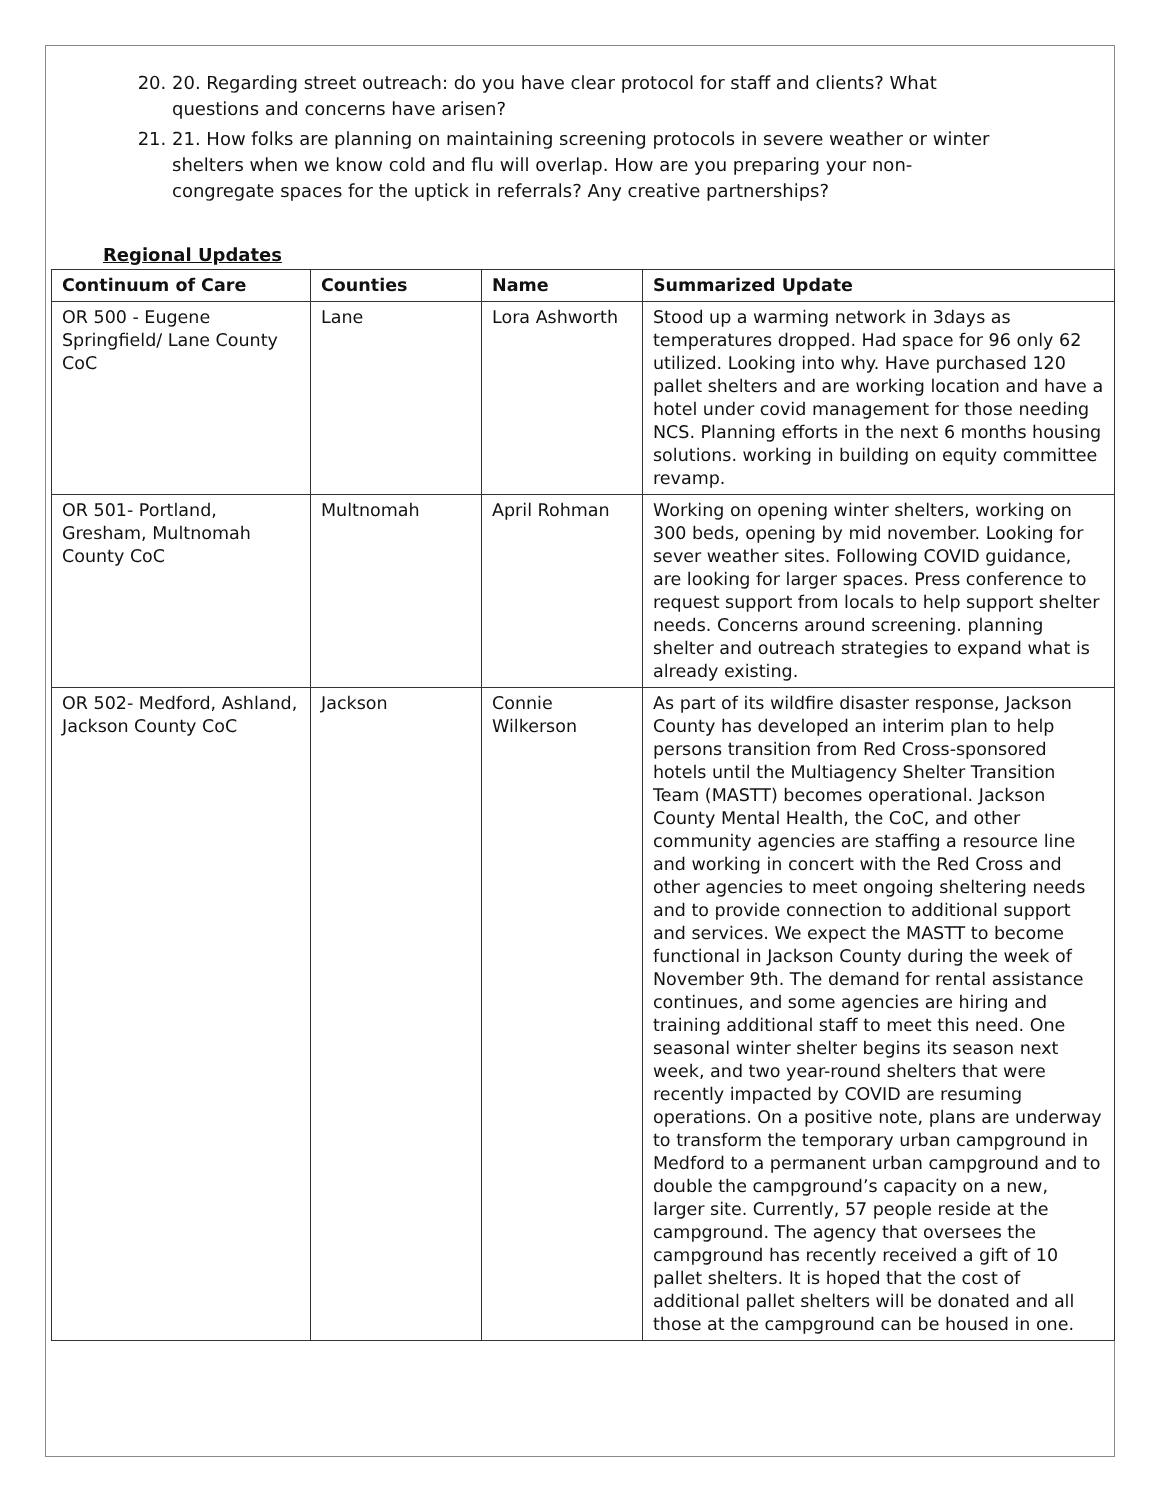20. 20. Regarding street outreach: do you have clear protocol for staff and clients? What questions and concerns have arisen?
21. 21. How folks are planning on maintaining screening protocols in severe weather or winter shelters when we know cold and flu will overlap. How are you preparing your non-congregate spaces for the uptick in referrals? Any creative partnerships?
Regional Updates
| Continuum of Care | Counties | Name | Summarized Update |
| --- | --- | --- | --- |
| OR 500 - Eugene Springfield/ Lane County CoC | Lane | Lora Ashworth | Stood up a warming network in 3days as temperatures dropped. Had space for 96 only 62 utilized. Looking into why. Have purchased 120 pallet shelters and are working location and have a hotel under covid management for those needing NCS. Planning efforts in the next 6 months housing solutions. working in building on equity committee revamp. |
| OR 501- Portland, Gresham, Multnomah County CoC | Multnomah | April Rohman | Working on opening winter shelters, working on 300 beds, opening by mid november. Looking for sever weather sites. Following COVID guidance, are looking for larger spaces. Press conference to request support from locals to help support shelter needs. Concerns around screening. planning shelter and outreach strategies to expand what is already existing. |
| OR 502- Medford, Ashland, Jackson County CoC | Jackson | Connie Wilkerson | As part of its wildfire disaster response, Jackson County has developed an interim plan to help persons transition from Red Cross-sponsored hotels until the Multiagency Shelter Transition Team (MASTT) becomes operational. Jackson County Mental Health, the CoC, and other community agencies are staffing a resource line and working in concert with the Red Cross and other agencies to meet ongoing sheltering needs and to provide connection to additional support and services. We expect the MASTT to become functional in Jackson County during the week of November 9th. The demand for rental assistance continues, and some agencies are hiring and training additional staff to meet this need. One seasonal winter shelter begins its season next week, and two year-round shelters that were recently impacted by COVID are resuming operations. On a positive note, plans are underway to transform the temporary urban campground in Medford to a permanent urban campground and to double the campground’s capacity on a new, larger site. Currently, 57 people reside at the campground. The agency that oversees the campground has recently received a gift of 10 pallet shelters. It is hoped that the cost of additional pallet shelters will be donated and all those at the campground can be housed in one. |